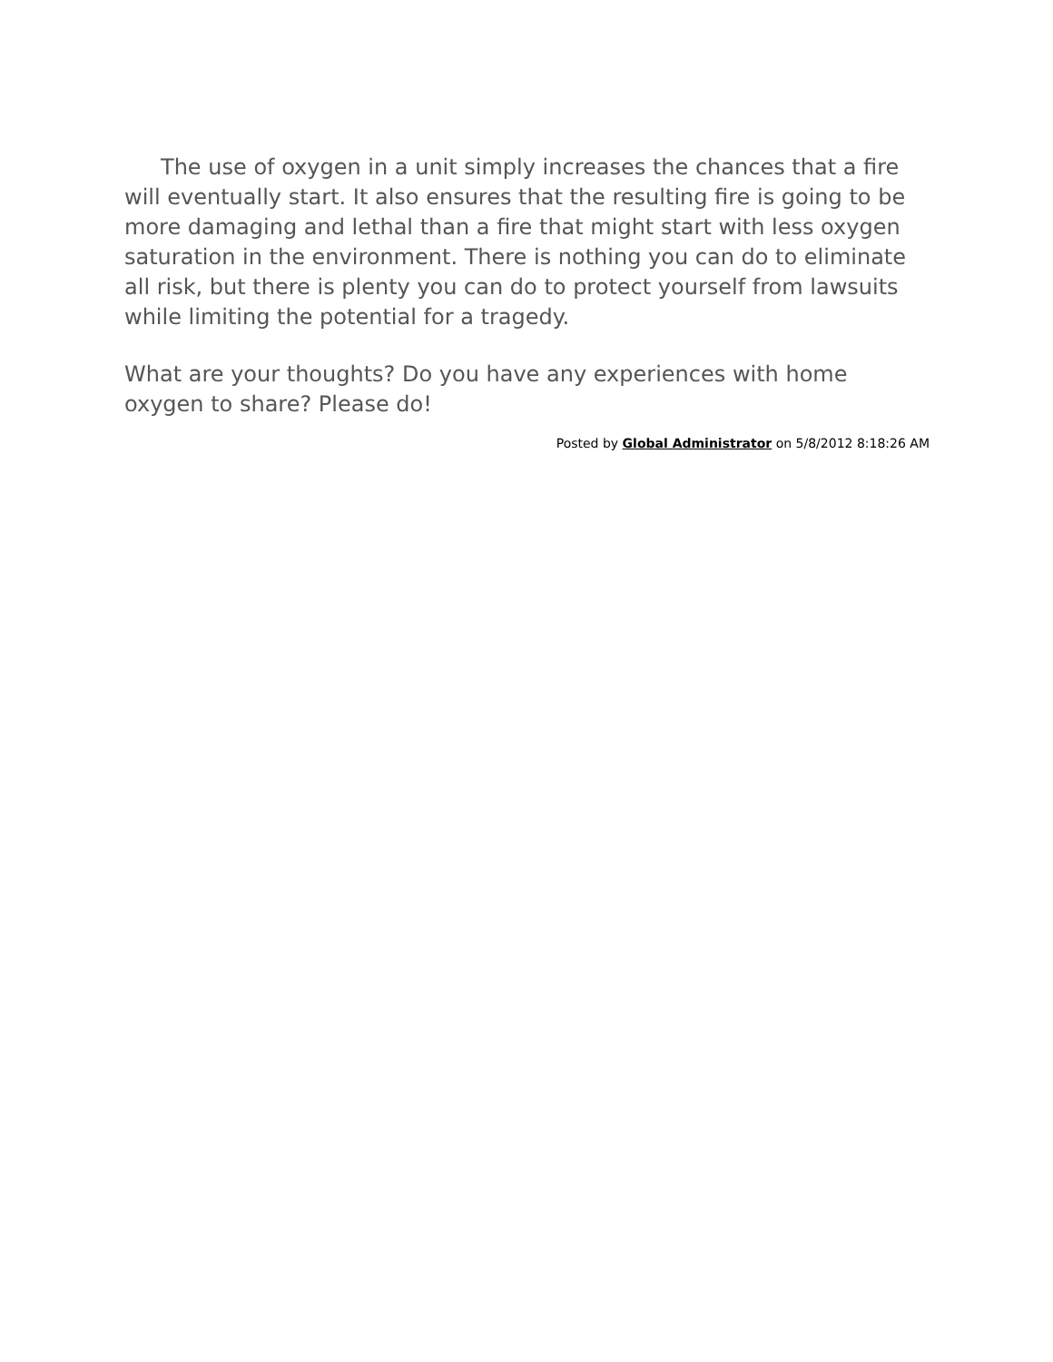The use of oxygen in a unit simply increases the chances that a fire will eventually start. It also ensures that the resulting fire is going to be more damaging and lethal than a fire that might start with less oxygen saturation in the environment. There is nothing you can do to eliminate all risk, but there is plenty you can do to protect yourself from lawsuits while limiting the potential for a tragedy.
What are your thoughts? Do you have any experiences with home oxygen to share? Please do!
Posted by Global Administrator on 5/8/2012 8:18:26 AM